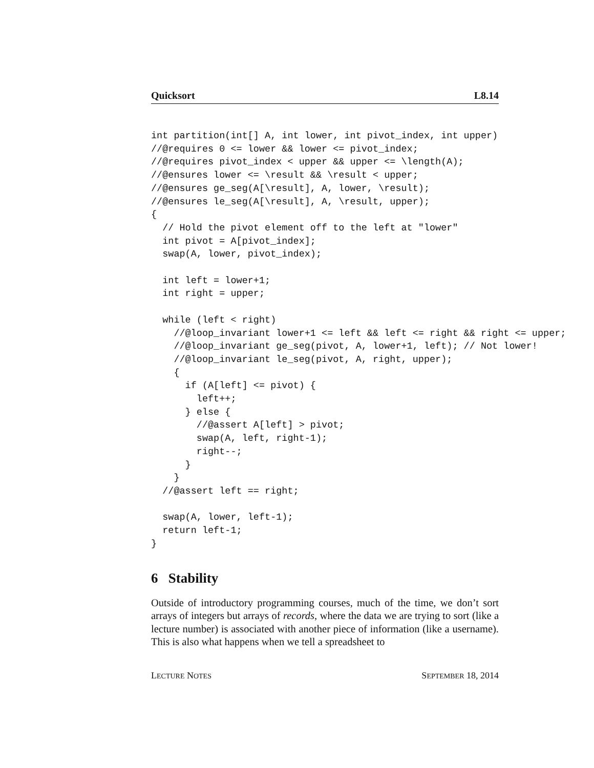Quicksort L8.14
int partition(int[] A, int lower, int pivot_index, int upper)
//@requires 0 <= lower && lower <= pivot_index;
//@requires pivot_index < upper && upper <= \length(A);
//@ensures lower <= \result && \result < upper;
//@ensures ge_seg(A[\result], A, lower, \result);
//@ensures le_seg(A[\result], A, \result, upper);
{
  // Hold the pivot element off to the left at "lower"
  int pivot = A[pivot_index];
  swap(A, lower, pivot_index);

  int left = lower+1;
  int right = upper;

  while (left < right)
    //@loop_invariant lower+1 <= left && left <= right && right <= upper;
    //@loop_invariant ge_seg(pivot, A, lower+1, left); // Not lower!
    //@loop_invariant le_seg(pivot, A, right, upper);
    {
      if (A[left] <= pivot) {
        left++;
      } else {
        //@assert A[left] > pivot;
        swap(A, left, right-1);
        right--;
      }
    }
  //@assert left == right;

  swap(A, lower, left-1);
  return left-1;
}
6 Stability
Outside of introductory programming courses, much of the time, we don’t sort arrays of integers but arrays of records, where the data we are trying to sort (like a lecture number) is associated with another piece of information (like a username). This is also what happens when we tell a spreadsheet to
LECTURE NOTES SEPTEMBER 18, 2014